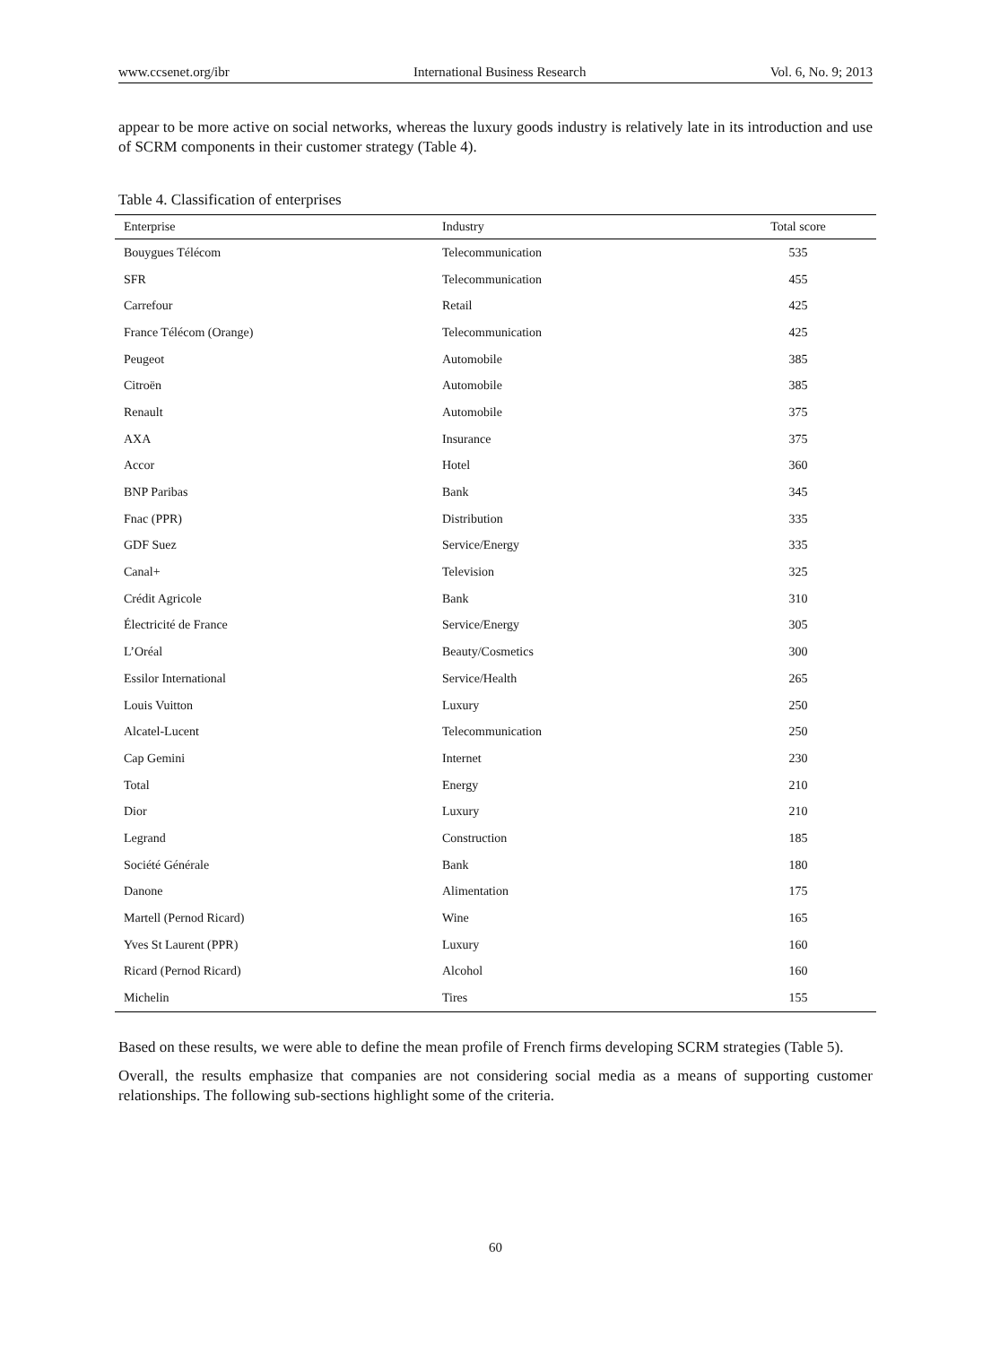www.ccsenet.org/ibr International Business Research Vol. 6, No. 9; 2013
appear to be more active on social networks, whereas the luxury goods industry is relatively late in its introduction and use of SCRM components in their customer strategy (Table 4).
Table 4. Classification of enterprises
| Enterprise | Industry | Total score |
| --- | --- | --- |
| Bouygues Télécom | Telecommunication | 535 |
| SFR | Telecommunication | 455 |
| Carrefour | Retail | 425 |
| France Télécom (Orange) | Telecommunication | 425 |
| Peugeot | Automobile | 385 |
| Citroën | Automobile | 385 |
| Renault | Automobile | 375 |
| AXA | Insurance | 375 |
| Accor | Hotel | 360 |
| BNP Paribas | Bank | 345 |
| Fnac (PPR) | Distribution | 335 |
| GDF Suez | Service/Energy | 335 |
| Canal+ | Television | 325 |
| Crédit Agricole | Bank | 310 |
| Électricité de France | Service/Energy | 305 |
| L’Oréal | Beauty/Cosmetics | 300 |
| Essilor International | Service/Health | 265 |
| Louis Vuitton | Luxury | 250 |
| Alcatel-Lucent | Telecommunication | 250 |
| Cap Gemini | Internet | 230 |
| Total | Energy | 210 |
| Dior | Luxury | 210 |
| Legrand | Construction | 185 |
| Société Générale | Bank | 180 |
| Danone | Alimentation | 175 |
| Martell (Pernod Ricard) | Wine | 165 |
| Yves St Laurent (PPR) | Luxury | 160 |
| Ricard (Pernod Ricard) | Alcohol | 160 |
| Michelin | Tires | 155 |
Based on these results, we were able to define the mean profile of French firms developing SCRM strategies (Table 5).
Overall, the results emphasize that companies are not considering social media as a means of supporting customer relationships. The following sub-sections highlight some of the criteria.
60